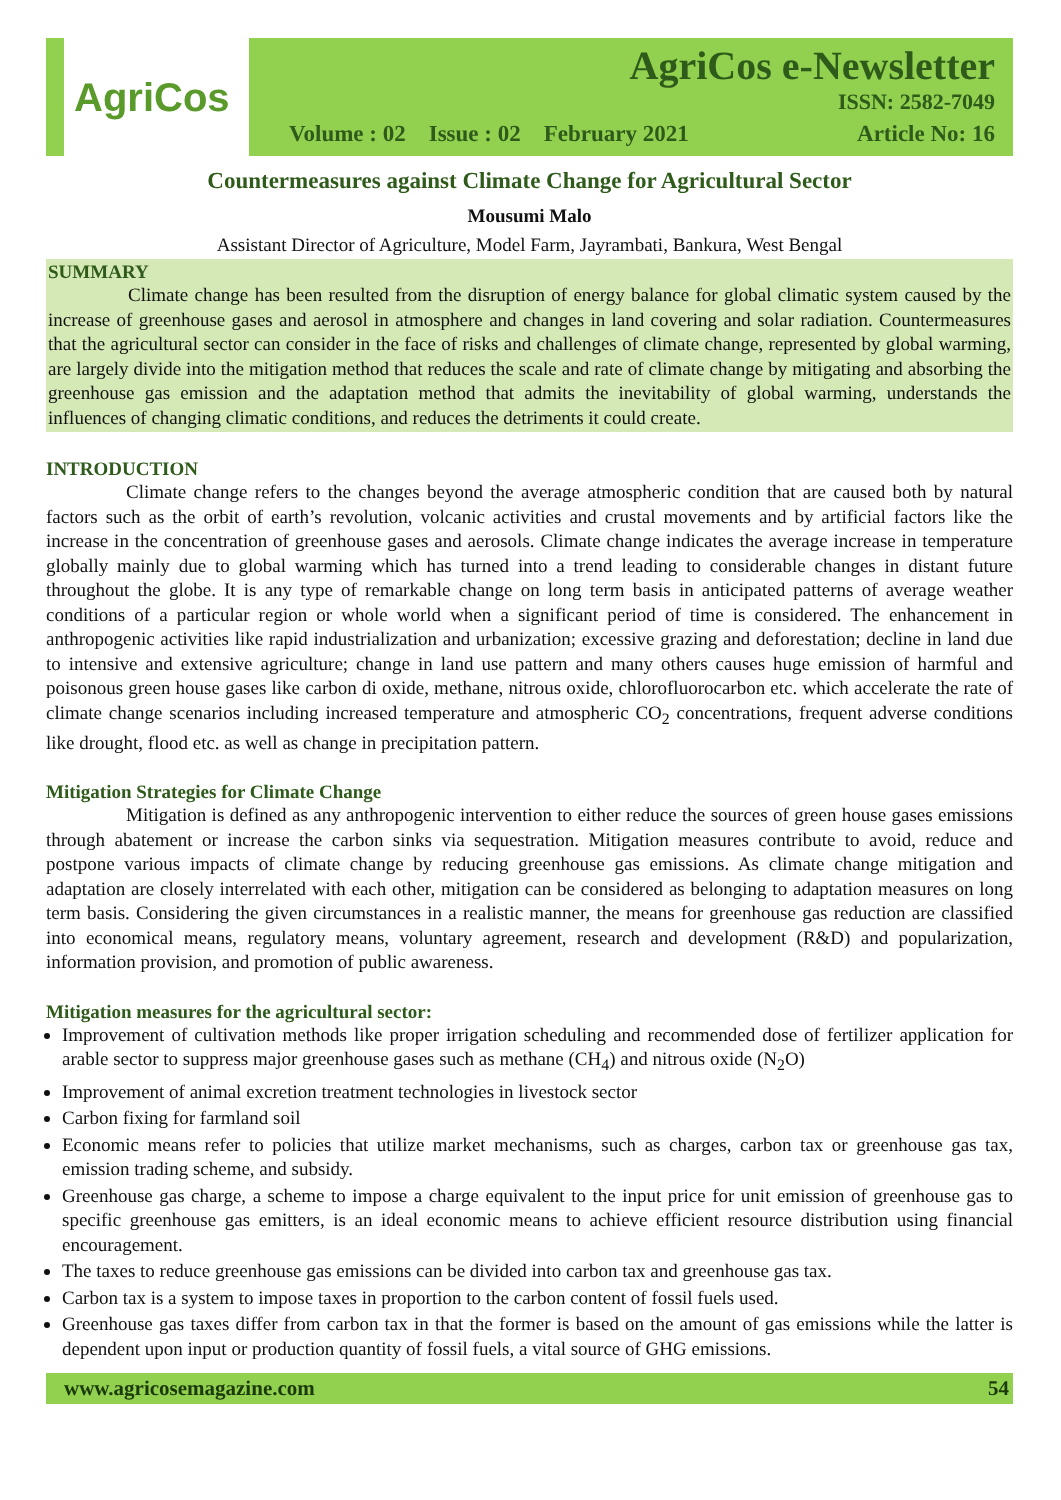AgriCos
AgriCos e-Newsletter
ISSN: 2582-7049
Volume : 02 Issue : 02 February 2021 Article No: 16
Countermeasures against Climate Change for Agricultural Sector
Mousumi Malo
Assistant Director of Agriculture, Model Farm, Jayrambati, Bankura, West Bengal
SUMMARY
Climate change has been resulted from the disruption of energy balance for global climatic system caused by the increase of greenhouse gases and aerosol in atmosphere and changes in land covering and solar radiation. Countermeasures that the agricultural sector can consider in the face of risks and challenges of climate change, represented by global warming, are largely divide into the mitigation method that reduces the scale and rate of climate change by mitigating and absorbing the greenhouse gas emission and the adaptation method that admits the inevitability of global warming, understands the influences of changing climatic conditions, and reduces the detriments it could create.
INTRODUCTION
Climate change refers to the changes beyond the average atmospheric condition that are caused both by natural factors such as the orbit of earth’s revolution, volcanic activities and crustal movements and by artificial factors like the increase in the concentration of greenhouse gases and aerosols. Climate change indicates the average increase in temperature globally mainly due to global warming which has turned into a trend leading to considerable changes in distant future throughout the globe. It is any type of remarkable change on long term basis in anticipated patterns of average weather conditions of a particular region or whole world when a significant period of time is considered. The enhancement in anthropogenic activities like rapid industrialization and urbanization; excessive grazing and deforestation; decline in land due to intensive and extensive agriculture; change in land use pattern and many others causes huge emission of harmful and poisonous green house gases like carbon di oxide, methane, nitrous oxide, chlorofluorocarbon etc. which accelerate the rate of climate change scenarios including increased temperature and atmospheric CO<sub>2</sub> concentrations, frequent adverse conditions like drought, flood etc. as well as change in precipitation pattern.
Mitigation Strategies for Climate Change
Mitigation is defined as any anthropogenic intervention to either reduce the sources of green house gases emissions through abatement or increase the carbon sinks via sequestration. Mitigation measures contribute to avoid, reduce and postpone various impacts of climate change by reducing greenhouse gas emissions. As climate change mitigation and adaptation are closely interrelated with each other, mitigation can be considered as belonging to adaptation measures on long term basis. Considering the given circumstances in a realistic manner, the means for greenhouse gas reduction are classified into economical means, regulatory means, voluntary agreement, research and development (R&D) and popularization, information provision, and promotion of public awareness.
Mitigation measures for the agricultural sector:
Improvement of cultivation methods like proper irrigation scheduling and recommended dose of fertilizer application for arable sector to suppress major greenhouse gases such as methane (CH<sub>4</sub>) and nitrous oxide (N<sub>2</sub>O)
Improvement of animal excretion treatment technologies in livestock sector
Carbon fixing for farmland soil
Economic means refer to policies that utilize market mechanisms, such as charges, carbon tax or greenhouse gas tax, emission trading scheme, and subsidy.
Greenhouse gas charge, a scheme to impose a charge equivalent to the input price for unit emission of greenhouse gas to specific greenhouse gas emitters, is an ideal economic means to achieve efficient resource distribution using financial encouragement.
The taxes to reduce greenhouse gas emissions can be divided into carbon tax and greenhouse gas tax.
Carbon tax is a system to impose taxes in proportion to the carbon content of fossil fuels used.
Greenhouse gas taxes differ from carbon tax in that the former is based on the amount of gas emissions while the latter is dependent upon input or production quantity of fossil fuels, a vital source of GHG emissions.
www.agricosemagazine.com 54